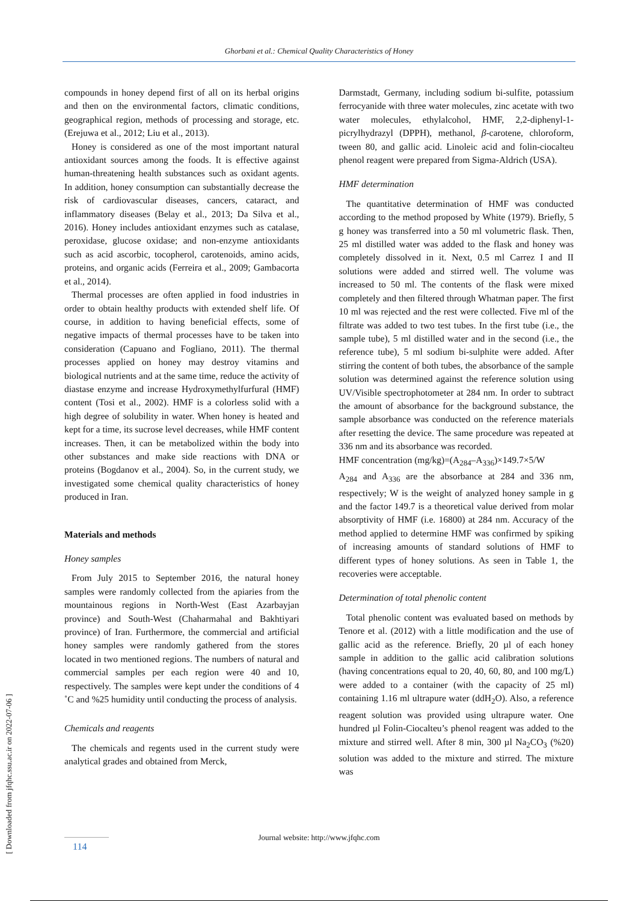Ghorbani et al.: Chemical Quality Characteristics of Honey
compounds in honey depend first of all on its herbal origins and then on the environmental factors, climatic conditions, geographical region, methods of processing and storage, etc. (Erejuwa et al., 2012; Liu et al., 2013).
Honey is considered as one of the most important natural antioxidant sources among the foods. It is effective against human-threatening health substances such as oxidant agents. In addition, honey consumption can substantially decrease the risk of cardiovascular diseases, cancers, cataract, and inflammatory diseases (Belay et al., 2013; Da Silva et al., 2016). Honey includes antioxidant enzymes such as catalase, peroxidase, glucose oxidase; and non-enzyme antioxidants such as acid ascorbic, tocopherol, carotenoids, amino acids, proteins, and organic acids (Ferreira et al., 2009; Gambacorta et al., 2014).
Thermal processes are often applied in food industries in order to obtain healthy products with extended shelf life. Of course, in addition to having beneficial effects, some of negative impacts of thermal processes have to be taken into consideration (Capuano and Fogliano, 2011). The thermal processes applied on honey may destroy vitamins and biological nutrients and at the same time, reduce the activity of diastase enzyme and increase Hydroxymethylfurfural (HMF) content (Tosi et al., 2002). HMF is a colorless solid with a high degree of solubility in water. When honey is heated and kept for a time, its sucrose level decreases, while HMF content increases. Then, it can be metabolized within the body into other substances and make side reactions with DNA or proteins (Bogdanov et al., 2004). So, in the current study, we investigated some chemical quality characteristics of honey produced in Iran.
Materials and methods
Honey samples
From July 2015 to September 2016, the natural honey samples were randomly collected from the apiaries from the mountainous regions in North-West (East Azarbayjan province) and South-West (Chaharmahal and Bakhtiyari province) of Iran. Furthermore, the commercial and artificial honey samples were randomly gathered from the stores located in two mentioned regions. The numbers of natural and commercial samples per each region were 40 and 10, respectively. The samples were kept under the conditions of 4 ˚C and %25 humidity until conducting the process of analysis.
Chemicals and reagents
The chemicals and regents used in the current study were analytical grades and obtained from Merck,
Darmstadt, Germany, including sodium bi-sulfite, potassium ferrocyanide with three water molecules, zinc acetate with two water molecules, ethylalcohol, HMF, 2,2-diphenyl-1-picrylhydrazyl (DPPH), methanol, β-carotene, chloroform, tween 80, and gallic acid. Linoleic acid and folin-ciocalteu phenol reagent were prepared from Sigma-Aldrich (USA).
HMF determination
The quantitative determination of HMF was conducted according to the method proposed by White (1979). Briefly, 5 g honey was transferred into a 50 ml volumetric flask. Then, 25 ml distilled water was added to the flask and honey was completely dissolved in it. Next, 0.5 ml Carrez I and II solutions were added and stirred well. The volume was increased to 50 ml. The contents of the flask were mixed completely and then filtered through Whatman paper. The first 10 ml was rejected and the rest were collected. Five ml of the filtrate was added to two test tubes. In the first tube (i.e., the sample tube), 5 ml distilled water and in the second (i.e., the reference tube), 5 ml sodium bi-sulphite were added. After stirring the content of both tubes, the absorbance of the sample solution was determined against the reference solution using UV/Visible spectrophotometer at 284 nm. In order to subtract the amount of absorbance for the background substance, the sample absorbance was conducted on the reference materials after resetting the device. The same procedure was repeated at 336 nm and its absorbance was recorded.
HMF concentration (mg/kg)=(A<sub>284</sub>–A<sub>336</sub>)×149.7×5/W
A<sub>284</sub> and A<sub>336</sub> are the absorbance at 284 and 336 nm, respectively; W is the weight of analyzed honey sample in g and the factor 149.7 is a theoretical value derived from molar absorptivity of HMF (i.e. 16800) at 284 nm. Accuracy of the method applied to determine HMF was confirmed by spiking of increasing amounts of standard solutions of HMF to different types of honey solutions. As seen in Table 1, the recoveries were acceptable.
Determination of total phenolic content
Total phenolic content was evaluated based on methods by Tenore et al. (2012) with a little modification and the use of gallic acid as the reference. Briefly, 20 µl of each honey sample in addition to the gallic acid calibration solutions (having concentrations equal to 20, 40, 60, 80, and 100 mg/L) were added to a container (with the capacity of 25 ml) containing 1.16 ml ultrapure water (ddH<sub>2</sub>O). Also, a reference reagent solution was provided using ultrapure water. One hundred µl Folin-Ciocalteu’s phenol reagent was added to the mixture and stirred well. After 8 min, 300 µl Na<sub>2</sub>CO<sub>3</sub> (%20) solution was added to the mixture and stirred. The mixture was
Journal website: http://www.jfqhc.com
114
[ Downloaded from jfqhc.ssu.ac.ir on 2022-07-06 ]